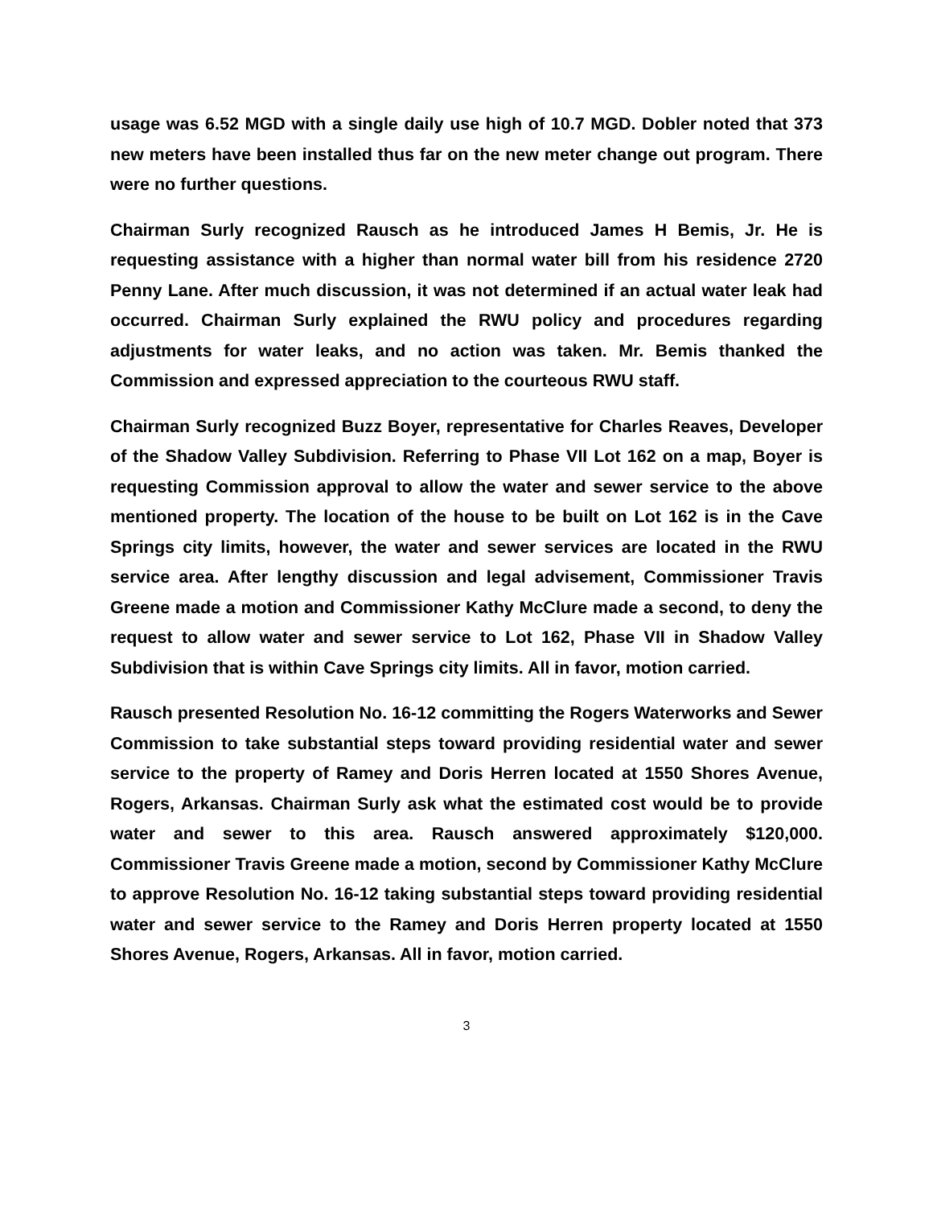usage was 6.52 MGD with a single daily use high of 10.7 MGD. Dobler noted that 373 new meters have been installed thus far on the new meter change out program. There were no further questions.
Chairman Surly recognized Rausch as he introduced James H Bemis, Jr. He is requesting assistance with a higher than normal water bill from his residence 2720 Penny Lane. After much discussion, it was not determined if an actual water leak had occurred. Chairman Surly explained the RWU policy and procedures regarding adjustments for water leaks, and no action was taken. Mr. Bemis thanked the Commission and expressed appreciation to the courteous RWU staff.
Chairman Surly recognized Buzz Boyer, representative for Charles Reaves, Developer of the Shadow Valley Subdivision. Referring to Phase VII Lot 162 on a map, Boyer is requesting Commission approval to allow the water and sewer service to the above mentioned property. The location of the house to be built on Lot 162 is in the Cave Springs city limits, however, the water and sewer services are located in the RWU service area. After lengthy discussion and legal advisement, Commissioner Travis Greene made a motion and Commissioner Kathy McClure made a second, to deny the request to allow water and sewer service to Lot 162, Phase VII in Shadow Valley Subdivision that is within Cave Springs city limits. All in favor, motion carried.
Rausch presented Resolution No. 16-12 committing the Rogers Waterworks and Sewer Commission to take substantial steps toward providing residential water and sewer service to the property of Ramey and Doris Herren located at 1550 Shores Avenue, Rogers, Arkansas. Chairman Surly ask what the estimated cost would be to provide water and sewer to this area. Rausch answered approximately $120,000. Commissioner Travis Greene made a motion, second by Commissioner Kathy McClure to approve Resolution No. 16-12 taking substantial steps toward providing residential water and sewer service to the Ramey and Doris Herren property located at 1550 Shores Avenue, Rogers, Arkansas. All in favor, motion carried.
3